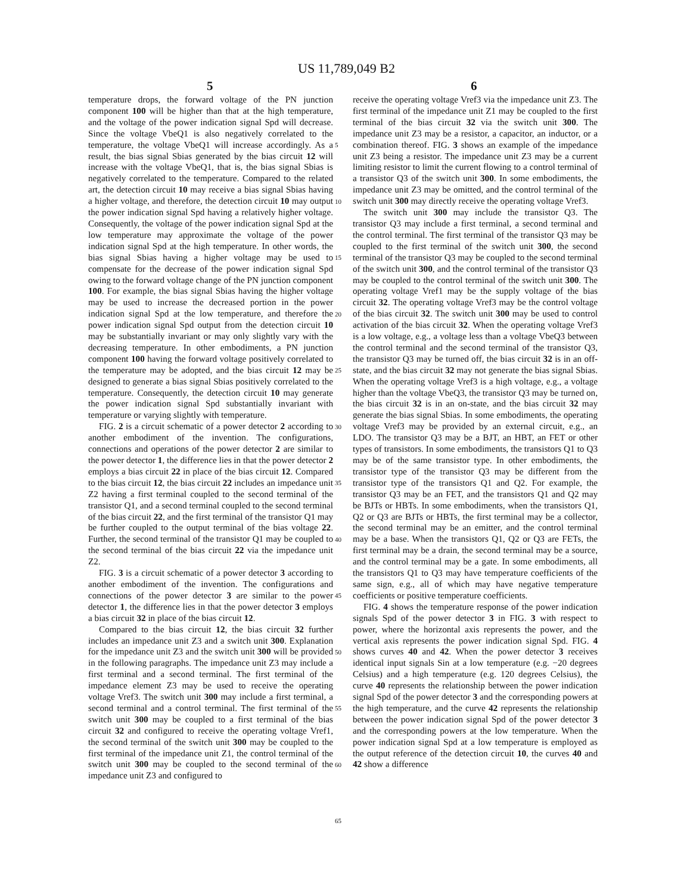US 11,789,049 B2
5 6
temperature drops, the forward voltage of the PN junction component 100 will be higher than that at the high temperature, and the voltage of the power indication signal Spd will decrease. Since the voltage VbeQ1 is also negatively correlated to the temperature, the voltage VbeQ1 will increase accordingly. As a result, the bias signal Sbias generated by the bias circuit 12 will increase with the voltage VbeQ1, that is, the bias signal Sbias is negatively correlated to the temperature. Compared to the related art, the detection circuit 10 may receive a bias signal Sbias having a higher voltage, and therefore, the detection circuit 10 may output the power indication signal Spd having a relatively higher voltage. Consequently, the voltage of the power indication signal Spd at the low temperature may approximate the voltage of the power indication signal Spd at the high temperature. In other words, the bias signal Sbias having a higher voltage may be used to compensate for the decrease of the power indication signal Spd owing to the forward voltage change of the PN junction component 100. For example, the bias signal Sbias having the higher voltage may be used to increase the decreased portion in the power indication signal Spd at the low temperature, and therefore the power indication signal Spd output from the detection circuit 10 may be substantially invariant or may only slightly vary with the decreasing temperature. In other embodiments, a PN junction component 100 having the forward voltage positively correlated to the temperature may be adopted, and the bias circuit 12 may be designed to generate a bias signal Sbias positively correlated to the temperature. Consequently, the detection circuit 10 may generate the power indication signal Spd substantially invariant with temperature or varying slightly with temperature.
FIG. 2 is a circuit schematic of a power detector 2 according to another embodiment of the invention. The configurations, connections and operations of the power detector 2 are similar to the power detector 1, the difference lies in that the power detector 2 employs a bias circuit 22 in place of the bias circuit 12. Compared to the bias circuit 12, the bias circuit 22 includes an impedance unit Z2 having a first terminal coupled to the second terminal of the transistor Q1, and a second terminal coupled to the second terminal of the bias circuit 22, and the first terminal of the transistor Q1 may be further coupled to the output terminal of the bias voltage 22. Further, the second terminal of the transistor Q1 may be coupled to the second terminal of the bias circuit 22 via the impedance unit Z2.
FIG. 3 is a circuit schematic of a power detector 3 according to another embodiment of the invention. The configurations and connections of the power detector 3 are similar to the power detector 1, the difference lies in that the power detector 3 employs a bias circuit 32 in place of the bias circuit 12.
Compared to the bias circuit 12, the bias circuit 32 further includes an impedance unit Z3 and a switch unit 300. Explanation for the impedance unit Z3 and the switch unit 300 will be provided in the following paragraphs. The impedance unit Z3 may include a first terminal and a second terminal. The first terminal of the impedance element Z3 may be used to receive the operating voltage Vref3. The switch unit 300 may include a first terminal, a second terminal and a control terminal. The first terminal of the switch unit 300 may be coupled to a first terminal of the bias circuit 32 and configured to receive the operating voltage Vref1, the second terminal of the switch unit 300 may be coupled to the first terminal of the impedance unit Z1, the control terminal of the switch unit 300 may be coupled to the second terminal of the impedance unit Z3 and configured to
5
10
15
20
25
30
35
40
45
50
55
60
65
receive the operating voltage Vref3 via the impedance unit Z3. The first terminal of the impedance unit Z1 may be coupled to the first terminal of the bias circuit 32 via the switch unit 300. The impedance unit Z3 may be a resistor, a capacitor, an inductor, or a combination thereof. FIG. 3 shows an example of the impedance unit Z3 being a resistor. The impedance unit Z3 may be a current limiting resistor to limit the current flowing to a control terminal of a transistor Q3 of the switch unit 300. In some embodiments, the impedance unit Z3 may be omitted, and the control terminal of the switch unit 300 may directly receive the operating voltage Vref3.
The switch unit 300 may include the transistor Q3. The transistor Q3 may include a first terminal, a second terminal and the control terminal. The first terminal of the transistor Q3 may be coupled to the first terminal of the switch unit 300, the second terminal of the transistor Q3 may be coupled to the second terminal of the switch unit 300, and the control terminal of the transistor Q3 may be coupled to the control terminal of the switch unit 300. The operating voltage Vref1 may be the supply voltage of the bias circuit 32. The operating voltage Vref3 may be the control voltage of the bias circuit 32. The switch unit 300 may be used to control activation of the bias circuit 32. When the operating voltage Vref3 is a low voltage, e.g., a voltage less than a voltage VbeQ3 between the control terminal and the second terminal of the transistor Q3, the transistor Q3 may be turned off, the bias circuit 32 is in an off-state, and the bias circuit 32 may not generate the bias signal Sbias. When the operating voltage Vref3 is a high voltage, e.g., a voltage higher than the voltage VbeQ3, the transistor Q3 may be turned on, the bias circuit 32 is in an on-state, and the bias circuit 32 may generate the bias signal Sbias. In some embodiments, the operating voltage Vref3 may be provided by an external circuit, e.g., an LDO. The transistor Q3 may be a BJT, an HBT, an FET or other types of transistors. In some embodiments, the transistors Q1 to Q3 may be of the same transistor type. In other embodiments, the transistor type of the transistor Q3 may be different from the transistor type of the transistors Q1 and Q2. For example, the transistor Q3 may be an FET, and the transistors Q1 and Q2 may be BJTs or HBTs. In some embodiments, when the transistors Q1, Q2 or Q3 are BJTs or HBTs, the first terminal may be a collector, the second terminal may be an emitter, and the control terminal may be a base. When the transistors Q1, Q2 or Q3 are FETs, the first terminal may be a drain, the second terminal may be a source, and the control terminal may be a gate. In some embodiments, all the transistors Q1 to Q3 may have temperature coefficients of the same sign, e.g., all of which may have negative temperature coefficients or positive temperature coefficients.
FIG. 4 shows the temperature response of the power indication signals Spd of the power detector 3 in FIG. 3 with respect to power, where the horizontal axis represents the power, and the vertical axis represents the power indication signal Spd. FIG. 4 shows curves 40 and 42. When the power detector 3 receives identical input signals Sin at a low temperature (e.g. −20 degrees Celsius) and a high temperature (e.g. 120 degrees Celsius), the curve 40 represents the relationship between the power indication signal Spd of the power detector 3 and the corresponding powers at the high temperature, and the curve 42 represents the relationship between the power indication signal Spd of the power detector 3 and the corresponding powers at the low temperature. When the power indication signal Spd at a low temperature is employed as the output reference of the detection circuit 10, the curves 40 and 42 show a difference